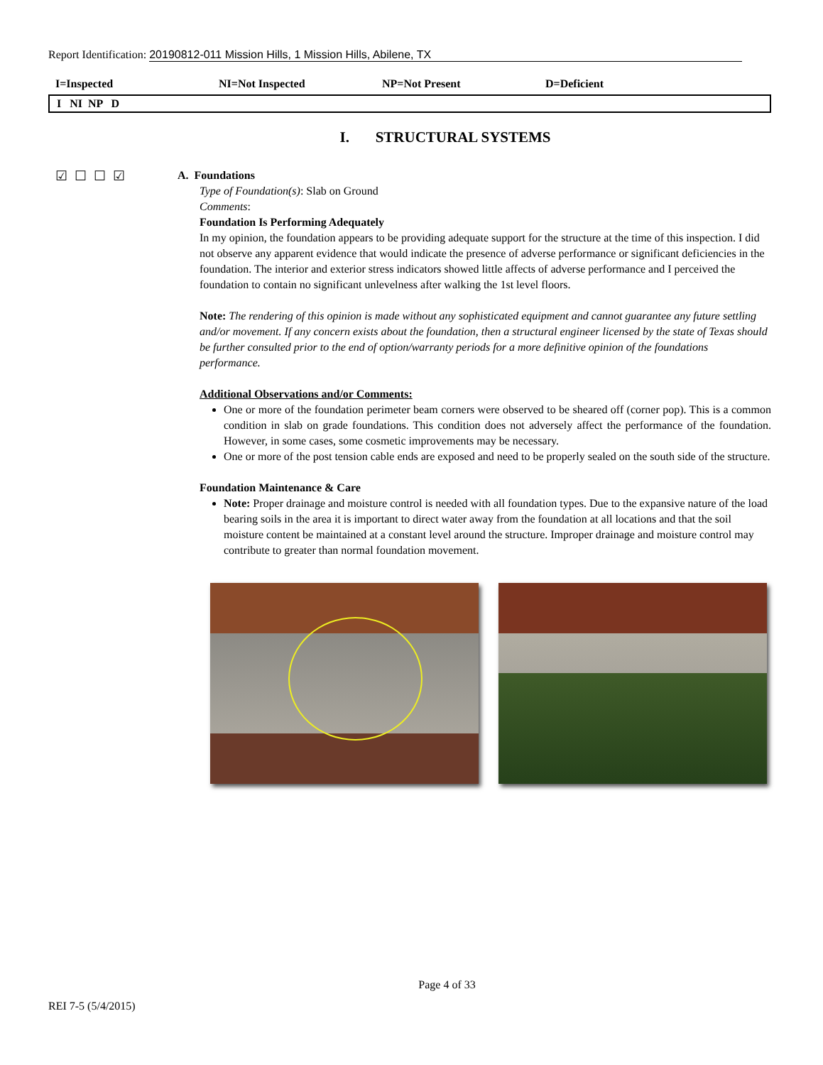Report Identification: 20190812-011 Mission Hills, 1 Mission Hills, Abilene, TX
I=Inspected NI=Not Inspected NP=Not Present D=Deficient
I NI NP D
I. STRUCTURAL SYSTEMS
☑☐☐☑
A. Foundations
Type of Foundation(s): Slab on Ground
Comments:
Foundation Is Performing Adequately
In my opinion, the foundation appears to be providing adequate support for the structure at the time of this inspection. I did not observe any apparent evidence that would indicate the presence of adverse performance or significant deficiencies in the foundation. The interior and exterior stress indicators showed little affects of adverse performance and I perceived the foundation to contain no significant unlevelness after walking the 1st level floors.
Note: The rendering of this opinion is made without any sophisticated equipment and cannot guarantee any future settling and/or movement. If any concern exists about the foundation, then a structural engineer licensed by the state of Texas should be further consulted prior to the end of option/warranty periods for a more definitive opinion of the foundations performance.
Additional Observations and/or Comments:
One or more of the foundation perimeter beam corners were observed to be sheared off (corner pop). This is a common condition in slab on grade foundations. This condition does not adversely affect the performance of the foundation. However, in some cases, some cosmetic improvements may be necessary.
One or more of the post tension cable ends are exposed and need to be properly sealed on the south side of the structure.
Foundation Maintenance & Care
Note: Proper drainage and moisture control is needed with all foundation types. Due to the expansive nature of the load bearing soils in the area it is important to direct water away from the foundation at all locations and that the soil moisture content be maintained at a constant level around the structure. Improper drainage and moisture control may contribute to greater than normal foundation movement.
Page 4 of 33
REI 7-5 (5/4/2015)